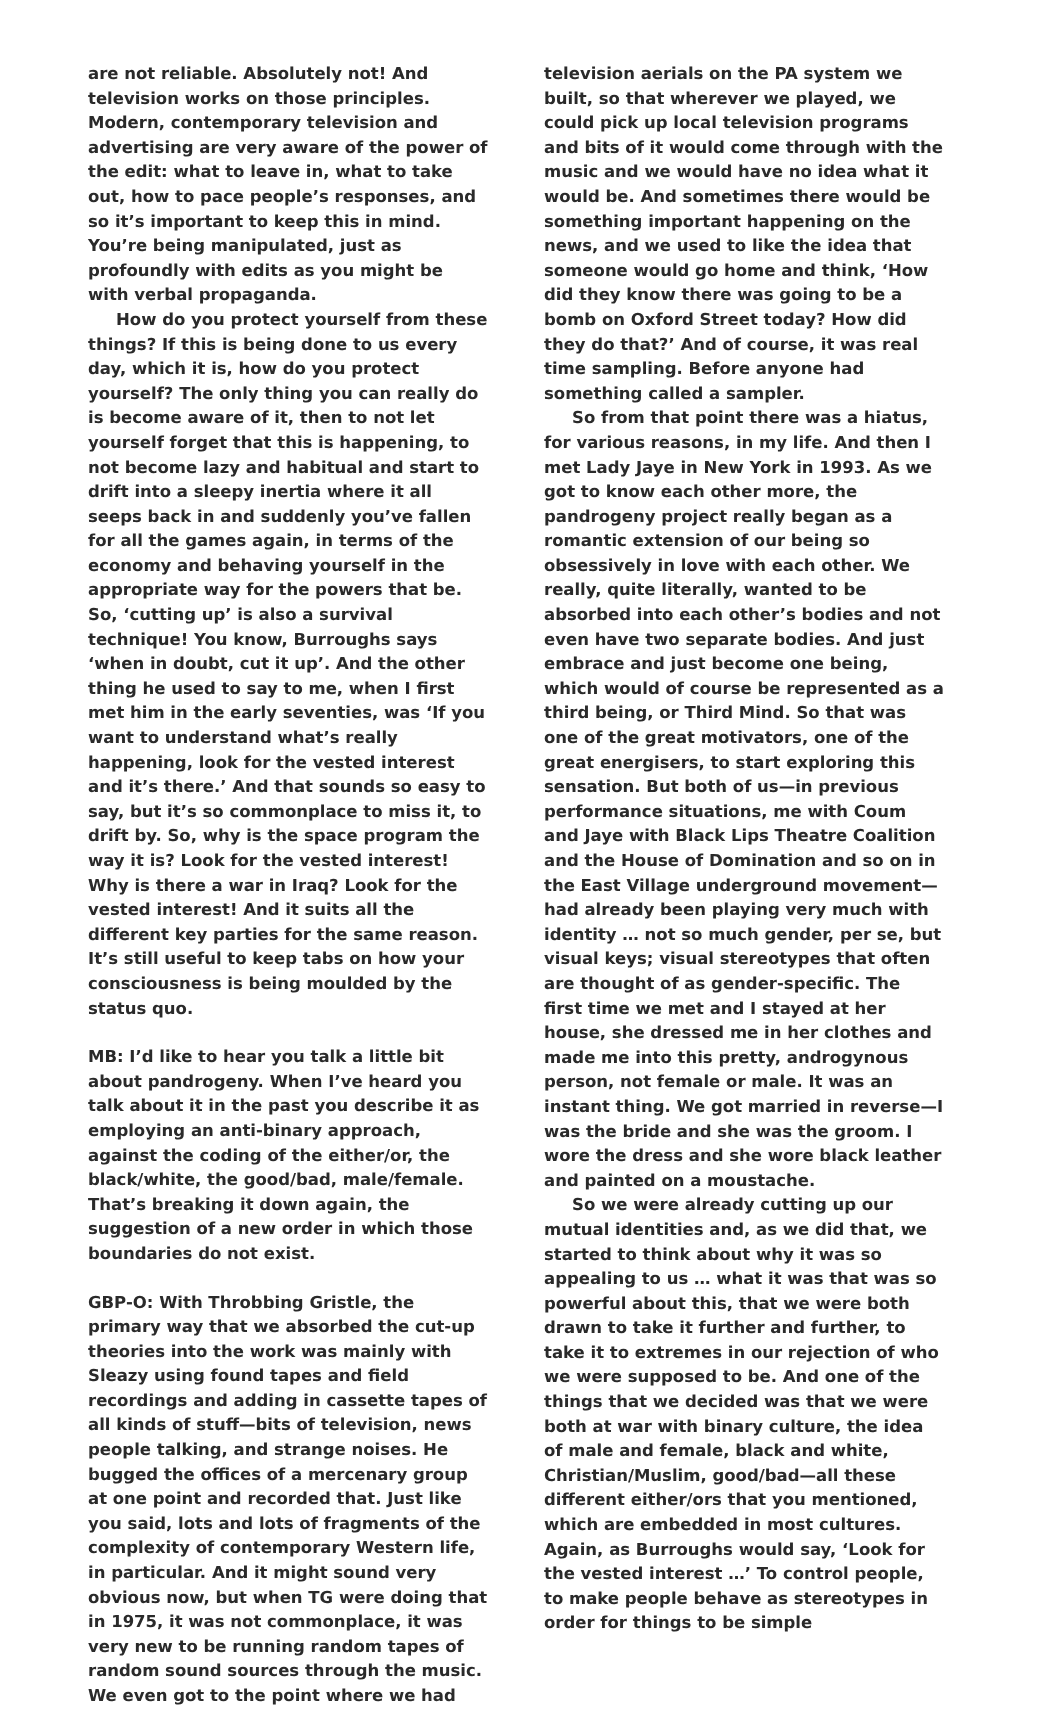are not reliable. Absolutely not! And television works on those principles. Modern, contemporary television and advertising are very aware of the power of the edit: what to leave in, what to take out, how to pace people’s responses, and so it’s important to keep this in mind. You’re being manipulated, just as profoundly with edits as you might be with verbal propaganda.
How do you protect yourself from these things? If this is being done to us every day, which it is, how do you protect yourself? The only thing you can really do is become aware of it, then to not let yourself forget that this is happening, to not become lazy and habitual and start to drift into a sleepy inertia where it all seeps back in and suddenly you’ve fallen for all the games again, in terms of the economy and behaving yourself in the appropriate way for the powers that be. So, ‘cutting up’ is also a survival technique! You know, Burroughs says ‘when in doubt, cut it up’. And the other thing he used to say to me, when I first met him in the early seventies, was ‘If you want to understand what’s really happening, look for the vested interest and it’s there.’ And that sounds so easy to say, but it’s so commonplace to miss it, to drift by. So, why is the space program the way it is? Look for the vested interest! Why is there a war in Iraq? Look for the vested interest! And it suits all the different key parties for the same reason. It’s still useful to keep tabs on how your consciousness is being moulded by the status quo.
MB: I’d like to hear you talk a little bit about pandrogeny. When I’ve heard you talk about it in the past you describe it as employing an anti-binary approach, against the coding of the either/or, the black/white, the good/bad, male/female. That’s breaking it down again, the suggestion of a new order in which those boundaries do not exist.
GBP-O: With Throbbing Gristle, the primary way that we absorbed the cut-up theories into the work was mainly with Sleazy using found tapes and field recordings and adding in cassette tapes of all kinds of stuff—bits of television, news people talking, and strange noises. He bugged the offices of a mercenary group at one point and recorded that. Just like you said, lots and lots of fragments of the complexity of contemporary Western life, in particular. And it might sound very obvious now, but when TG were doing that in 1975, it was not commonplace, it was very new to be running random tapes of random sound sources through the music. We even got to the point where we had
television aerials on the PA system we built, so that wherever we played, we could pick up local television programs and bits of it would come through with the music and we would have no idea what it would be. And sometimes there would be something important happening on the news, and we used to like the idea that someone would go home and think, ‘How did they know there was going to be a bomb on Oxford Street today? How did they do that?’ And of course, it was real time sampling. Before anyone had something called a sampler.
So from that point there was a hiatus, for various reasons, in my life. And then I met Lady Jaye in New York in 1993. As we got to know each other more, the pandrogeny project really began as a romantic extension of our being so obsessively in love with each other. We really, quite literally, wanted to be absorbed into each other’s bodies and not even have two separate bodies. And just embrace and just become one being, which would of course be represented as a third being, or Third Mind. So that was one of the great motivators, one of the great energisers, to start exploring this sensation. But both of us—in previous performance situations, me with Coum and Jaye with Black Lips Theatre Coalition and the House of Domination and so on in the East Village underground movement—had already been playing very much with identity … not so much gender, per se, but visual keys; visual stereotypes that often are thought of as gender-specific. The first time we met and I stayed at her house, she dressed me in her clothes and made me into this pretty, androgynous person, not female or male. It was an instant thing. We got married in reverse—I was the bride and she was the groom. I wore the dress and she wore black leather and painted on a moustache.
So we were already cutting up our mutual identities and, as we did that, we started to think about why it was so appealing to us … what it was that was so powerful about this, that we were both drawn to take it further and further, to take it to extremes in our rejection of who we were supposed to be. And one of the things that we decided was that we were both at war with binary culture, the idea of male and female, black and white, Christian/Muslim, good/bad—all these different either/ors that you mentioned, which are embedded in most cultures. Again, as Burroughs would say, ‘Look for the vested interest …’ To control people, to make people behave as stereotypes in order for things to be simple